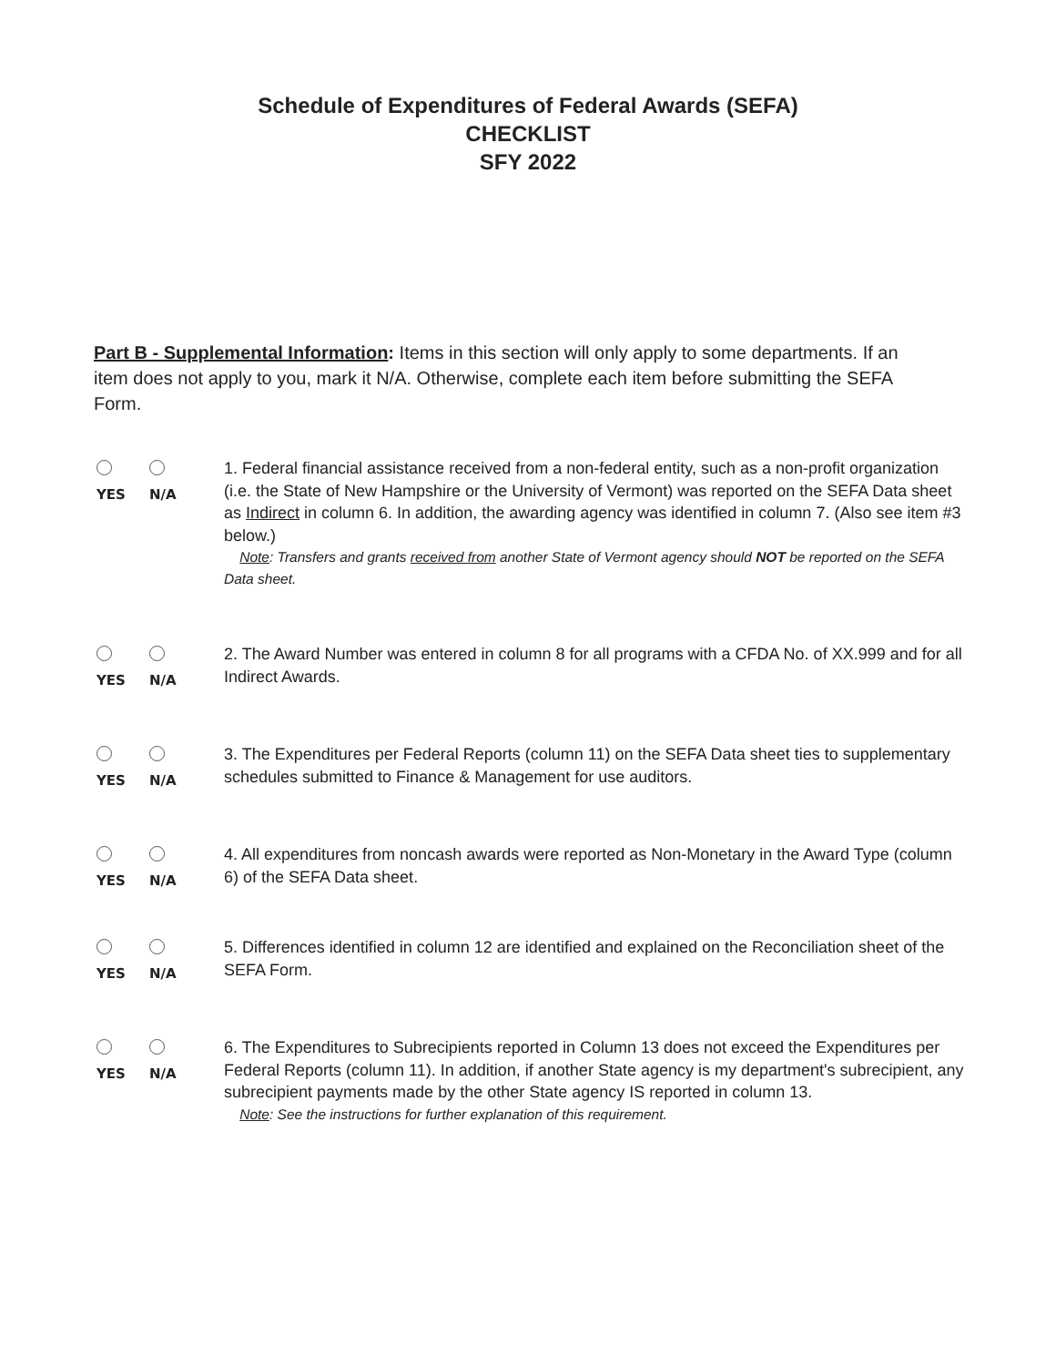Schedule of Expenditures of Federal Awards (SEFA)
CHECKLIST
SFY 2022
Part B - Supplemental Information: Items in this section will only apply to some departments. If an item does not apply to you, mark it N/A. Otherwise, complete each item before submitting the SEFA Form.
YES N/A
1. Federal financial assistance received from a non-federal entity, such as a non-profit organization (i.e. the State of New Hampshire or the University of Vermont) was reported on the SEFA Data sheet as Indirect in column 6. In addition, the awarding agency was identified in column 7. (Also see item #3 below.)
Note: Transfers and grants received from another State of Vermont agency should NOT be reported on the SEFA Data sheet.
YES N/A
2. The Award Number was entered in column 8 for all programs with a CFDA No. of XX.999 and for all Indirect Awards.
YES N/A
3. The Expenditures per Federal Reports (column 11) on the SEFA Data sheet ties to supplementary schedules submitted to Finance & Management for use auditors.
YES N/A
4. All expenditures from noncash awards were reported as Non-Monetary in the Award Type (column 6) of the SEFA Data sheet.
YES N/A
5. Differences identified in column 12 are identified and explained on the Reconciliation sheet of the SEFA Form.
YES N/A
6. The Expenditures to Subrecipients reported in Column 13 does not exceed the Expenditures per Federal Reports (column 11). In addition, if another State agency is my department's subrecipient, any subrecipient payments made by the other State agency IS reported in column 13.
Note: See the instructions for further explanation of this requirement.